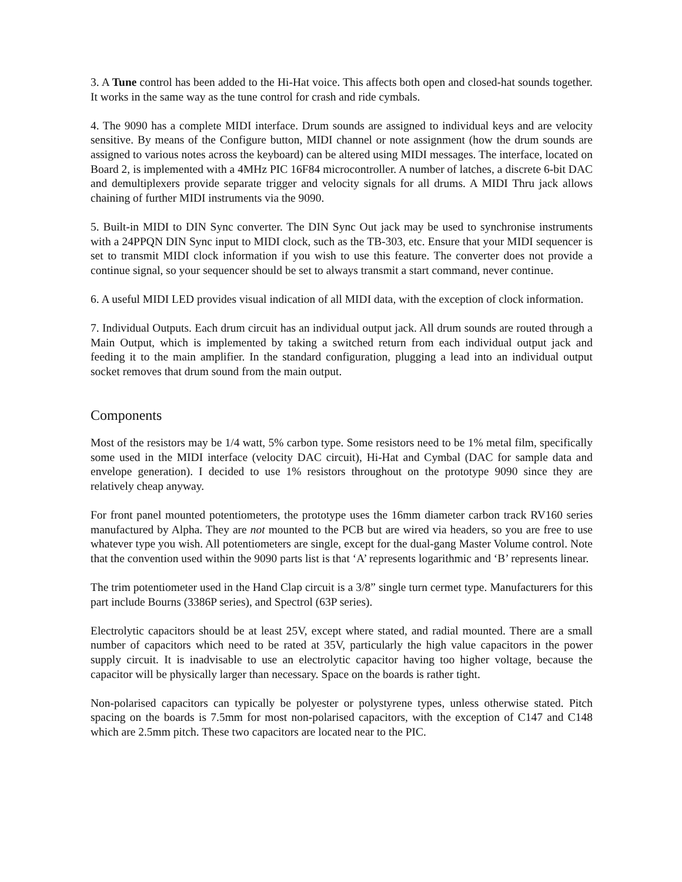3. A Tune control has been added to the Hi-Hat voice. This affects both open and closed-hat sounds together. It works in the same way as the tune control for crash and ride cymbals.
4. The 9090 has a complete MIDI interface. Drum sounds are assigned to individual keys and are velocity sensitive. By means of the Configure button, MIDI channel or note assignment (how the drum sounds are assigned to various notes across the keyboard) can be altered using MIDI messages. The interface, located on Board 2, is implemented with a 4MHz PIC 16F84 microcontroller. A number of latches, a discrete 6-bit DAC and demultiplexers provide separate trigger and velocity signals for all drums. A MIDI Thru jack allows chaining of further MIDI instruments via the 9090.
5. Built-in MIDI to DIN Sync converter. The DIN Sync Out jack may be used to synchronise instruments with a 24PPQN DIN Sync input to MIDI clock, such as the TB-303, etc. Ensure that your MIDI sequencer is set to transmit MIDI clock information if you wish to use this feature. The converter does not provide a continue signal, so your sequencer should be set to always transmit a start command, never continue.
6. A useful MIDI LED provides visual indication of all MIDI data, with the exception of clock information.
7. Individual Outputs. Each drum circuit has an individual output jack. All drum sounds are routed through a Main Output, which is implemented by taking a switched return from each individual output jack and feeding it to the main amplifier. In the standard configuration, plugging a lead into an individual output socket removes that drum sound from the main output.
Components
Most of the resistors may be 1/4 watt, 5% carbon type. Some resistors need to be 1% metal film, specifically some used in the MIDI interface (velocity DAC circuit), Hi-Hat and Cymbal (DAC for sample data and envelope generation). I decided to use 1% resistors throughout on the prototype 9090 since they are relatively cheap anyway.
For front panel mounted potentiometers, the prototype uses the 16mm diameter carbon track RV160 series manufactured by Alpha. They are not mounted to the PCB but are wired via headers, so you are free to use whatever type you wish. All potentiometers are single, except for the dual-gang Master Volume control. Note that the convention used within the 9090 parts list is that ‘A’ represents logarithmic and ‘B’ represents linear.
The trim potentiometer used in the Hand Clap circuit is a 3/8” single turn cermet type. Manufacturers for this part include Bourns (3386P series), and Spectrol (63P series).
Electrolytic capacitors should be at least 25V, except where stated, and radial mounted. There are a small number of capacitors which need to be rated at 35V, particularly the high value capacitors in the power supply circuit. It is inadvisable to use an electrolytic capacitor having too higher voltage, because the capacitor will be physically larger than necessary. Space on the boards is rather tight.
Non-polarised capacitors can typically be polyester or polystyrene types, unless otherwise stated. Pitch spacing on the boards is 7.5mm for most non-polarised capacitors, with the exception of C147 and C148 which are 2.5mm pitch. These two capacitors are located near to the PIC.